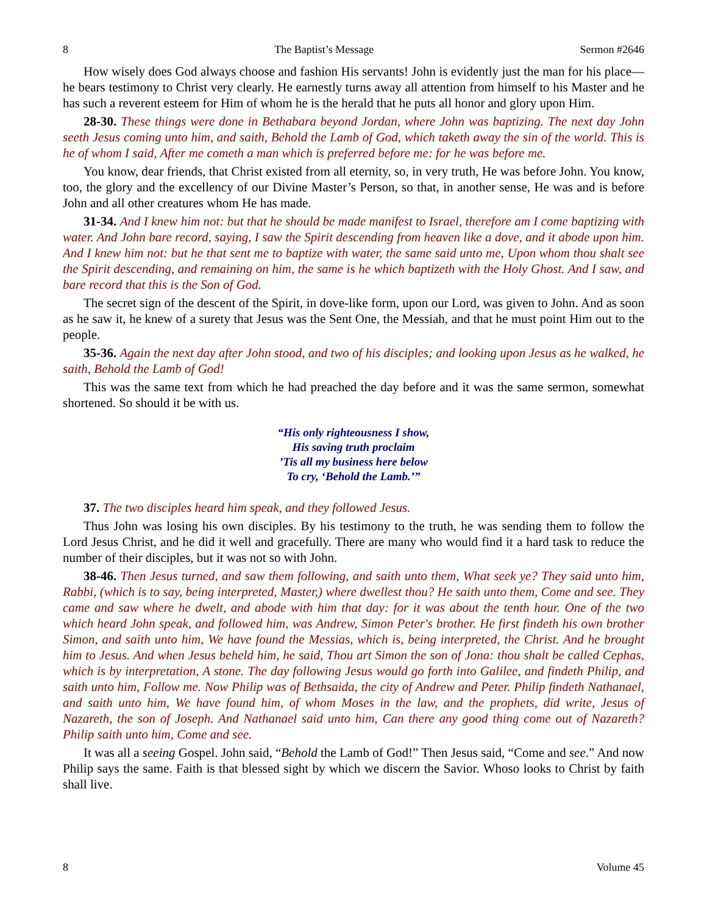8 The Baptist’s Message Sermon #2646
How wisely does God always choose and fashion His servants! John is evidently just the man for his place—he bears testimony to Christ very clearly. He earnestly turns away all attention from himself to his Master and he has such a reverent esteem for Him of whom he is the herald that he puts all honor and glory upon Him.
28-30. These things were done in Bethabara beyond Jordan, where John was baptizing. The next day John seeth Jesus coming unto him, and saith, Behold the Lamb of God, which taketh away the sin of the world. This is he of whom I said, After me cometh a man which is preferred before me: for he was before me.
You know, dear friends, that Christ existed from all eternity, so, in very truth, He was before John. You know, too, the glory and the excellency of our Divine Master’s Person, so that, in another sense, He was and is before John and all other creatures whom He has made.
31-34. And I knew him not: but that he should be made manifest to Israel, therefore am I come baptizing with water. And John bare record, saying, I saw the Spirit descending from heaven like a dove, and it abode upon him. And I knew him not: but he that sent me to baptize with water, the same said unto me, Upon whom thou shalt see the Spirit descending, and remaining on him, the same is he which baptizeth with the Holy Ghost. And I saw, and bare record that this is the Son of God.
The secret sign of the descent of the Spirit, in dove-like form, upon our Lord, was given to John. And as soon as he saw it, he knew of a surety that Jesus was the Sent One, the Messiah, and that he must point Him out to the people.
35-36. Again the next day after John stood, and two of his disciples; and looking upon Jesus as he walked, he saith, Behold the Lamb of God!
This was the same text from which he had preached the day before and it was the same sermon, somewhat shortened. So should it be with us.
“His only righteousness I show,
His saving truth proclaim
’Tis all my business here below
To cry, ‘Behold the Lamb.’”
37. The two disciples heard him speak, and they followed Jesus.
Thus John was losing his own disciples. By his testimony to the truth, he was sending them to follow the Lord Jesus Christ, and he did it well and gracefully. There are many who would find it a hard task to reduce the number of their disciples, but it was not so with John.
38-46. Then Jesus turned, and saw them following, and saith unto them, What seek ye? They said unto him, Rabbi, (which is to say, being interpreted, Master,) where dwellest thou? He saith unto them, Come and see. They came and saw where he dwelt, and abode with him that day: for it was about the tenth hour. One of the two which heard John speak, and followed him, was Andrew, Simon Peter's brother. He first findeth his own brother Simon, and saith unto him, We have found the Messias, which is, being interpreted, the Christ. And he brought him to Jesus. And when Jesus beheld him, he said, Thou art Simon the son of Jona: thou shalt be called Cephas, which is by interpretation, A stone. The day following Jesus would go forth into Galilee, and findeth Philip, and saith unto him, Follow me. Now Philip was of Bethsaida, the city of Andrew and Peter. Philip findeth Nathanael, and saith unto him, We have found him, of whom Moses in the law, and the prophets, did write, Jesus of Nazareth, the son of Joseph. And Nathanael said unto him, Can there any good thing come out of Nazareth? Philip saith unto him, Come and see.
It was all a seeing Gospel. John said, “Behold the Lamb of God!” Then Jesus said, “Come and see.” And now Philip says the same. Faith is that blessed sight by which we discern the Savior. Whoso looks to Christ by faith shall live.
8 Volume 45